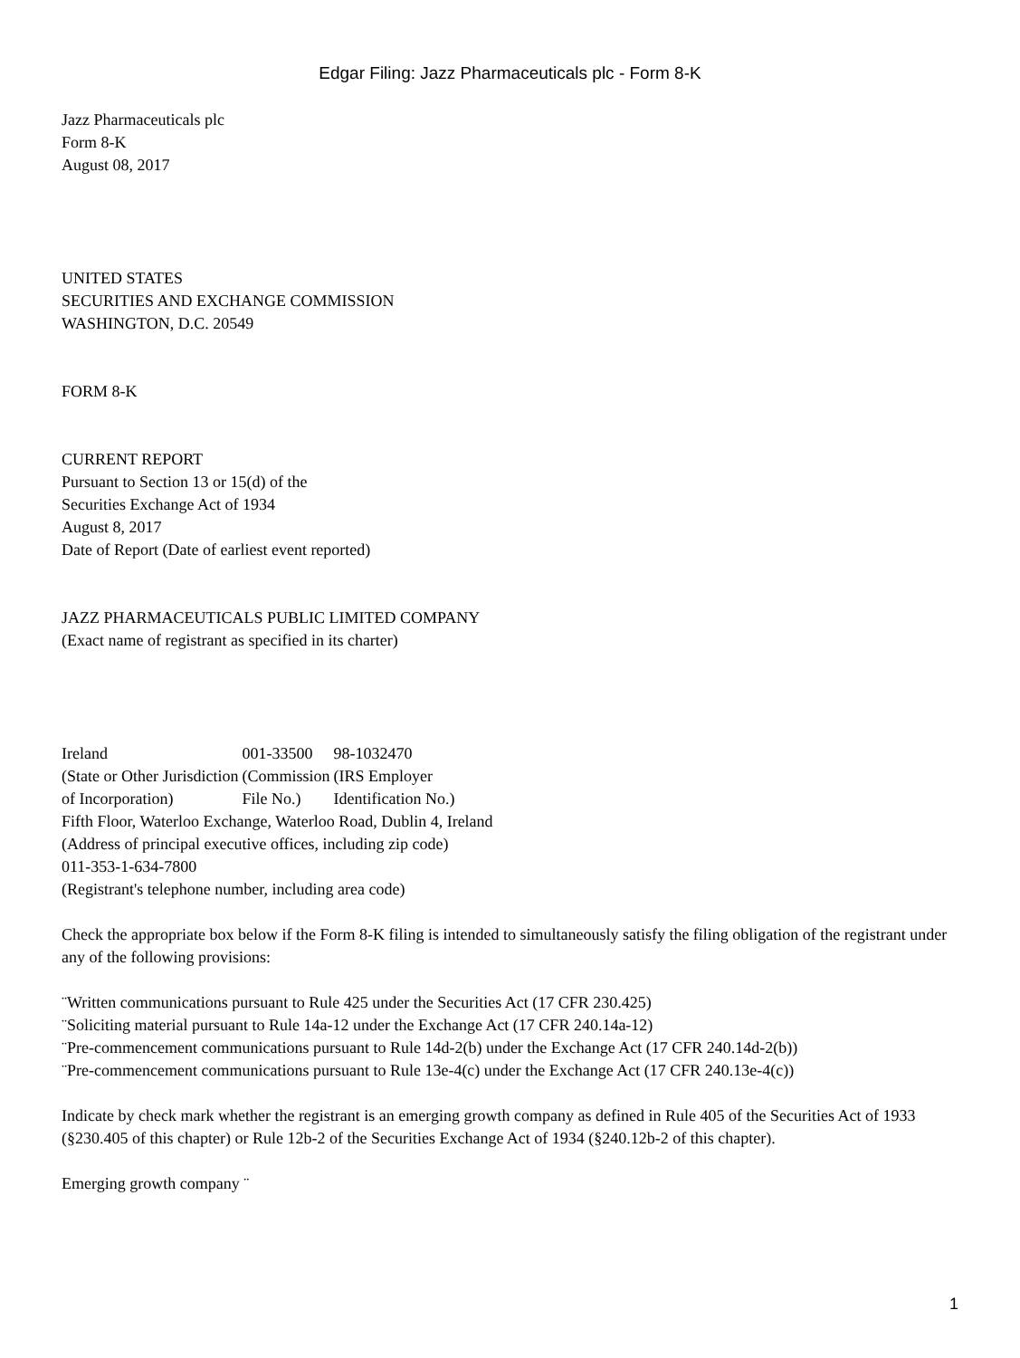Edgar Filing: Jazz Pharmaceuticals plc - Form 8-K
Jazz Pharmaceuticals plc
Form 8-K
August 08, 2017
UNITED STATES
SECURITIES AND EXCHANGE COMMISSION
WASHINGTON, D.C. 20549
FORM 8-K
CURRENT REPORT
Pursuant to Section 13 or 15(d) of the
Securities Exchange Act of 1934
August 8, 2017
Date of Report (Date of earliest event reported)
JAZZ PHARMACEUTICALS PUBLIC LIMITED COMPANY
(Exact name of registrant as specified in its charter)
| Ireland | 001-33500 | 98-1032470 |
| (State or Other Jurisdiction of Incorporation) | (Commission File No.) | (IRS Employer Identification No.) |
Fifth Floor, Waterloo Exchange, Waterloo Road, Dublin 4, Ireland
(Address of principal executive offices, including zip code)
011-353-1-634-7800
(Registrant's telephone number, including area code)
Check the appropriate box below if the Form 8-K filing is intended to simultaneously satisfy the filing obligation of the registrant under any of the following provisions:
¨Written communications pursuant to Rule 425 under the Securities Act (17 CFR 230.425)
¨Soliciting material pursuant to Rule 14a-12 under the Exchange Act (17 CFR 240.14a-12)
¨Pre-commencement communications pursuant to Rule 14d-2(b) under the Exchange Act (17 CFR 240.14d-2(b))
¨Pre-commencement communications pursuant to Rule 13e-4(c) under the Exchange Act (17 CFR 240.13e-4(c))
Indicate by check mark whether the registrant is an emerging growth company as defined in Rule 405 of the Securities Act of 1933 (§230.405 of this chapter) or Rule 12b-2 of the Securities Exchange Act of 1934 (§240.12b-2 of this chapter).
Emerging growth company ¨
1